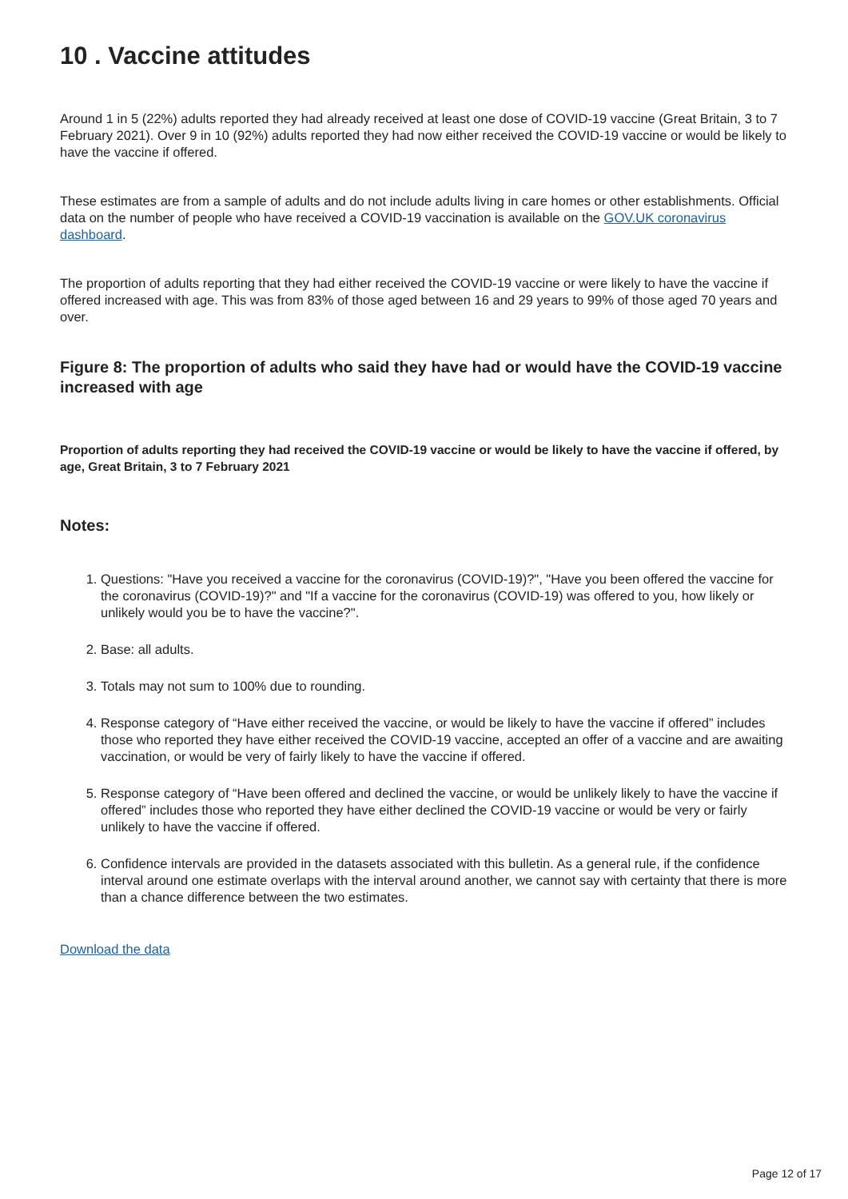10 . Vaccine attitudes
Around 1 in 5 (22%) adults reported they had already received at least one dose of COVID-19 vaccine (Great Britain, 3 to 7 February 2021). Over 9 in 10 (92%) adults reported they had now either received the COVID-19 vaccine or would be likely to have the vaccine if offered.
These estimates are from a sample of adults and do not include adults living in care homes or other establishments. Official data on the number of people who have received a COVID-19 vaccination is available on the GOV.UK coronavirus dashboard.
The proportion of adults reporting that they had either received the COVID-19 vaccine or were likely to have the vaccine if offered increased with age. This was from 83% of those aged between 16 and 29 years to 99% of those aged 70 years and over.
Figure 8: The proportion of adults who said they have had or would have the COVID-19 vaccine increased with age
Proportion of adults reporting they had received the COVID-19 vaccine or would be likely to have the vaccine if offered, by age, Great Britain, 3 to 7 February 2021
Notes:
1. Questions: "Have you received a vaccine for the coronavirus (COVID-19)?", "Have you been offered the vaccine for the coronavirus (COVID-19)?" and "If a vaccine for the coronavirus (COVID-19) was offered to you, how likely or unlikely would you be to have the vaccine?".
2. Base: all adults.
3. Totals may not sum to 100% due to rounding.
4. Response category of “Have either received the vaccine, or would be likely to have the vaccine if offered” includes those who reported they have either received the COVID-19 vaccine, accepted an offer of a vaccine and are awaiting vaccination, or would be very of fairly likely to have the vaccine if offered.
5. Response category of “Have been offered and declined the vaccine, or would be unlikely likely to have the vaccine if offered” includes those who reported they have either declined the COVID-19 vaccine or would be very or fairly unlikely to have the vaccine if offered.
6. Confidence intervals are provided in the datasets associated with this bulletin. As a general rule, if the confidence interval around one estimate overlaps with the interval around another, we cannot say with certainty that there is more than a chance difference between the two estimates.
Download the data
Page 12 of 17